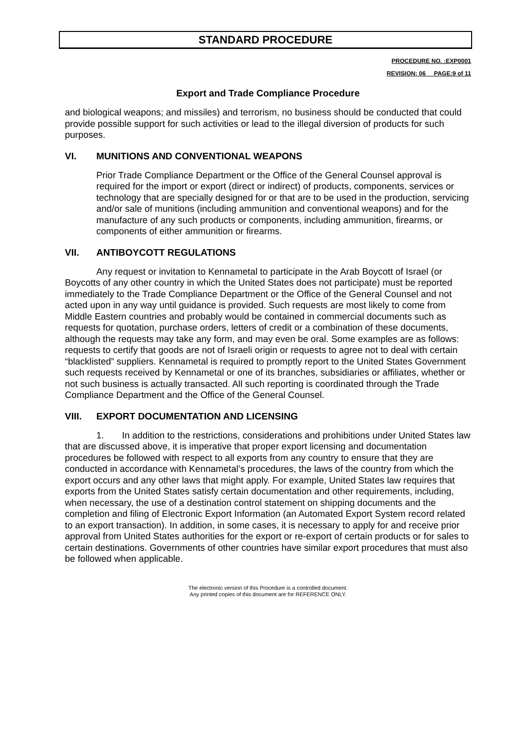STANDARD PROCEDURE
PROCEDURE NO. :EXP0001
REVISION: 06__ PAGE:9 of 11
Export and Trade Compliance Procedure
and biological weapons; and missiles) and terrorism, no business should be conducted that could provide possible support for such activities or lead to the illegal diversion of products for such purposes.
VI. MUNITIONS AND CONVENTIONAL WEAPONS
Prior Trade Compliance Department or the Office of the General Counsel approval is required for the import or export (direct or indirect) of products, components, services or technology that are specially designed for or that are to be used in the production, servicing and/or sale of munitions (including ammunition and conventional weapons) and for the manufacture of any such products or components, including ammunition, firearms, or components of either ammunition or firearms.
VII. ANTIBOYCOTT REGULATIONS
Any request or invitation to Kennametal to participate in the Arab Boycott of Israel (or Boycotts of any other country in which the United States does not participate) must be reported immediately to the Trade Compliance Department or the Office of the General Counsel and not acted upon in any way until guidance is provided. Such requests are most likely to come from Middle Eastern countries and probably would be contained in commercial documents such as requests for quotation, purchase orders, letters of credit or a combination of these documents, although the requests may take any form, and may even be oral. Some examples are as follows: requests to certify that goods are not of Israeli origin or requests to agree not to deal with certain “blacklisted” suppliers. Kennametal is required to promptly report to the United States Government such requests received by Kennametal or one of its branches, subsidiaries or affiliates, whether or not such business is actually transacted. All such reporting is coordinated through the Trade Compliance Department and the Office of the General Counsel.
VIII. EXPORT DOCUMENTATION AND LICENSING
1. In addition to the restrictions, considerations and prohibitions under United States law that are discussed above, it is imperative that proper export licensing and documentation procedures be followed with respect to all exports from any country to ensure that they are conducted in accordance with Kennametal’s procedures, the laws of the country from which the export occurs and any other laws that might apply. For example, United States law requires that exports from the United States satisfy certain documentation and other requirements, including, when necessary, the use of a destination control statement on shipping documents and the completion and filing of Electronic Export Information (an Automated Export System record related to an export transaction). In addition, in some cases, it is necessary to apply for and receive prior approval from United States authorities for the export or re-export of certain products or for sales to certain destinations. Governments of other countries have similar export procedures that must also be followed when applicable.
The electronic version of this Procedure is a controlled document.
Any printed copies of this document are for REFERENCE ONLY.